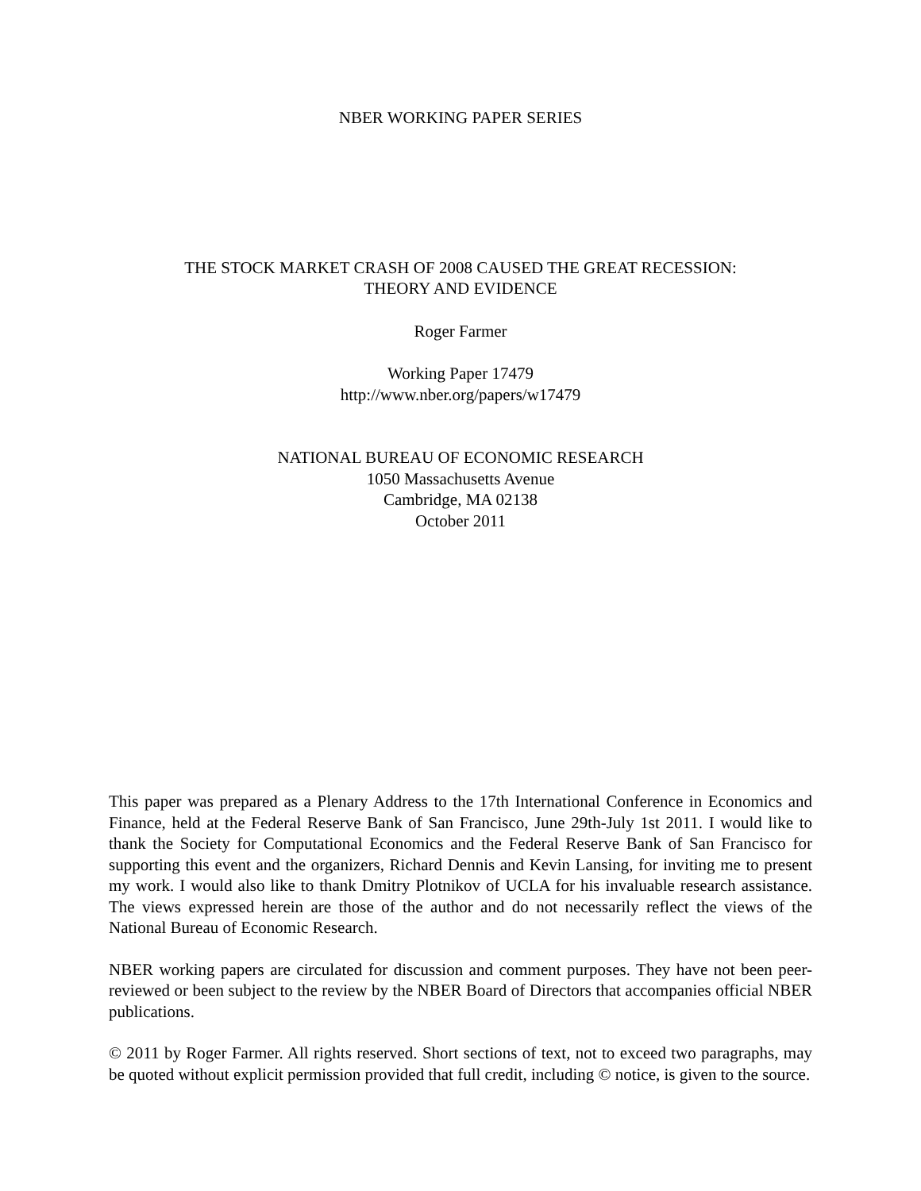NBER WORKING PAPER SERIES
THE STOCK MARKET CRASH OF 2008 CAUSED THE GREAT RECESSION:
THEORY AND EVIDENCE
Roger Farmer
Working Paper 17479
http://www.nber.org/papers/w17479
NATIONAL BUREAU OF ECONOMIC RESEARCH
1050 Massachusetts Avenue
Cambridge, MA 02138
October 2011
This paper was prepared as a Plenary Address to the 17th International Conference in Economics and Finance, held at the Federal Reserve Bank of San Francisco, June 29th-July 1st 2011. I would like to thank the Society for Computational Economics and the Federal Reserve Bank of San Francisco for supporting this event and the organizers, Richard Dennis and Kevin Lansing, for inviting me to present my work. I would also like to thank Dmitry Plotnikov of UCLA for his invaluable research assistance. The views expressed herein are those of the author and do not necessarily reflect the views of the National Bureau of Economic Research.
NBER working papers are circulated for discussion and comment purposes. They have not been peer-reviewed or been subject to the review by the NBER Board of Directors that accompanies official NBER publications.
© 2011 by Roger Farmer. All rights reserved. Short sections of text, not to exceed two paragraphs, may be quoted without explicit permission provided that full credit, including © notice, is given to the source.